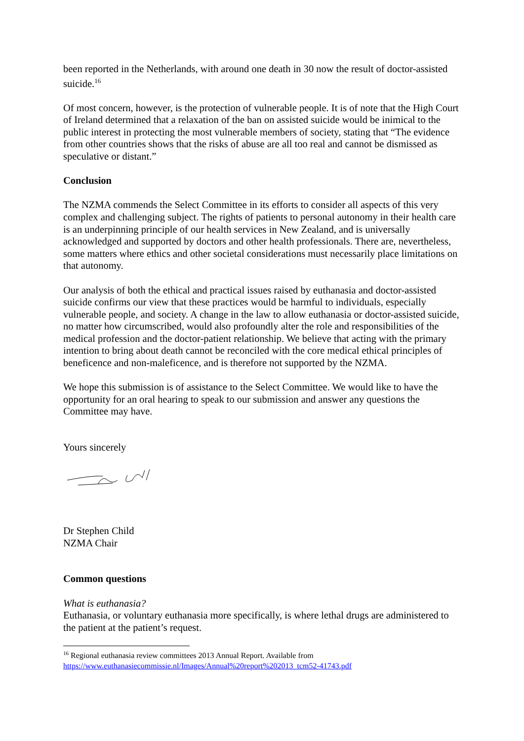been reported in the Netherlands, with around one death in 30 now the result of doctor-assisted suicide.<sup>16</sup>
Of most concern, however, is the protection of vulnerable people. It is of note that the High Court of Ireland determined that a relaxation of the ban on assisted suicide would be inimical to the public interest in protecting the most vulnerable members of society, stating that “The evidence from other countries shows that the risks of abuse are all too real and cannot be dismissed as speculative or distant.”
Conclusion
The NZMA commends the Select Committee in its efforts to consider all aspects of this very complex and challenging subject. The rights of patients to personal autonomy in their health care is an underpinning principle of our health services in New Zealand, and is universally acknowledged and supported by doctors and other health professionals. There are, nevertheless, some matters where ethics and other societal considerations must necessarily place limitations on that autonomy.
Our analysis of both the ethical and practical issues raised by euthanasia and doctor-assisted suicide confirms our view that these practices would be harmful to individuals, especially vulnerable people, and society. A change in the law to allow euthanasia or doctor-assisted suicide, no matter how circumscribed, would also profoundly alter the role and responsibilities of the medical profession and the doctor-patient relationship. We believe that acting with the primary intention to bring about death cannot be reconciled with the core medical ethical principles of beneficence and non-maleficence, and is therefore not supported by the NZMA.
We hope this submission is of assistance to the Select Committee. We would like to have the opportunity for an oral hearing to speak to our submission and answer any questions the Committee may have.
Yours sincerely
Dr Stephen Child
NZMA Chair
Common questions
What is euthanasia?
Euthanasia, or voluntary euthanasia more specifically, is where lethal drugs are administered to the patient at the patient’s request.
<sup>16</sup> Regional euthanasia review committees 2013 Annual Report. Available from
https://www.euthanasiecommissie.nl/Images/Annual%20report%202013_tcm52-41743.pdf